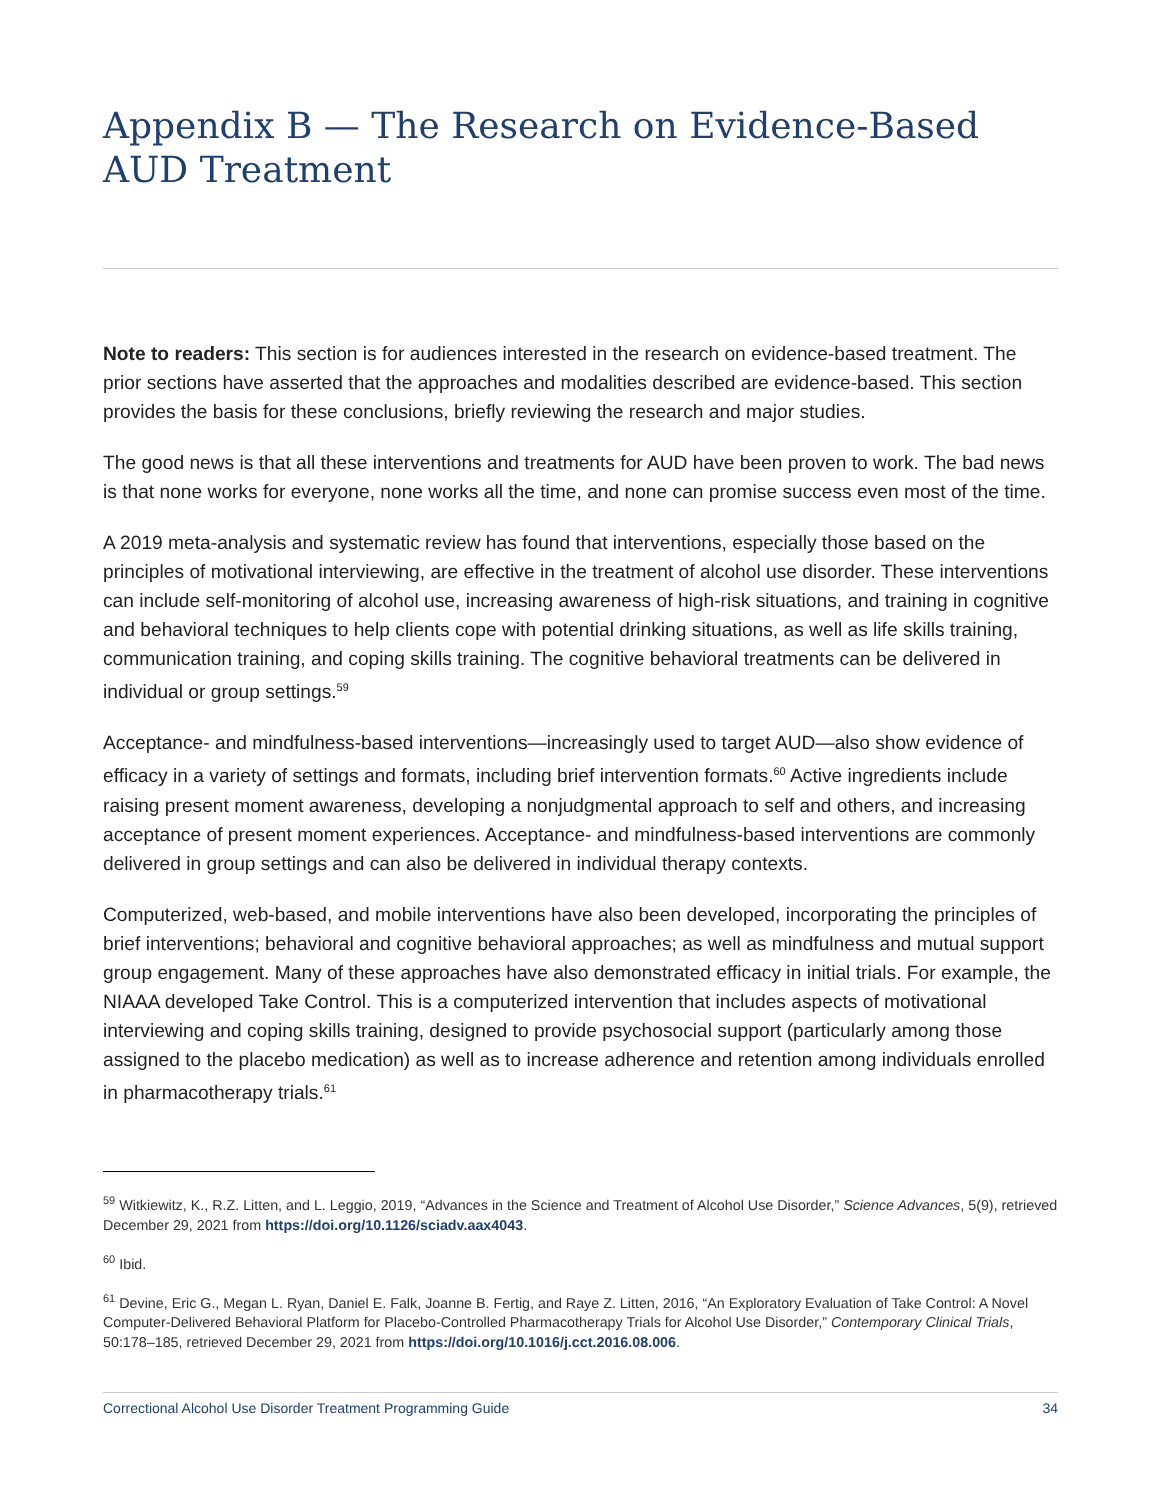Appendix B — The Research on Evidence-Based AUD Treatment
Note to readers: This section is for audiences interested in the research on evidence-based treatment. The prior sections have asserted that the approaches and modalities described are evidence-based. This section provides the basis for these conclusions, briefly reviewing the research and major studies.
The good news is that all these interventions and treatments for AUD have been proven to work. The bad news is that none works for everyone, none works all the time, and none can promise success even most of the time.
A 2019 meta-analysis and systematic review has found that interventions, especially those based on the principles of motivational interviewing, are effective in the treatment of alcohol use disorder. These interventions can include self-monitoring of alcohol use, increasing awareness of high-risk situations, and training in cognitive and behavioral techniques to help clients cope with potential drinking situations, as well as life skills training, communication training, and coping skills training. The cognitive behavioral treatments can be delivered in individual or group settings.<sup>59</sup>
Acceptance- and mindfulness-based interventions—increasingly used to target AUD—also show evidence of efficacy in a variety of settings and formats, including brief intervention formats.<sup>60</sup> Active ingredients include raising present moment awareness, developing a nonjudgmental approach to self and others, and increasing acceptance of present moment experiences. Acceptance- and mindfulness-based interventions are commonly delivered in group settings and can also be delivered in individual therapy contexts.
Computerized, web-based, and mobile interventions have also been developed, incorporating the principles of brief interventions; behavioral and cognitive behavioral approaches; as well as mindfulness and mutual support group engagement. Many of these approaches have also demonstrated efficacy in initial trials. For example, the NIAAA developed Take Control. This is a computerized intervention that includes aspects of motivational interviewing and coping skills training, designed to provide psychosocial support (particularly among those assigned to the placebo medication) as well as to increase adherence and retention among individuals enrolled in pharmacotherapy trials.<sup>61</sup>
<sup>59</sup> Witkiewitz, K., R.Z. Litten, and L. Leggio, 2019, “Advances in the Science and Treatment of Alcohol Use Disorder,” Science Advances, 5(9), retrieved December 29, 2021 from https://doi.org/10.1126/sciadv.aax4043.
<sup>60</sup> Ibid.
<sup>61</sup> Devine, Eric G., Megan L. Ryan, Daniel E. Falk, Joanne B. Fertig, and Raye Z. Litten, 2016, “An Exploratory Evaluation of Take Control: A Novel Computer-Delivered Behavioral Platform for Placebo-Controlled Pharmacotherapy Trials for Alcohol Use Disorder,” Contemporary Clinical Trials, 50:178–185, retrieved December 29, 2021 from https://doi.org/10.1016/j.cct.2016.08.006.
Correctional Alcohol Use Disorder Treatment Programming Guide 34